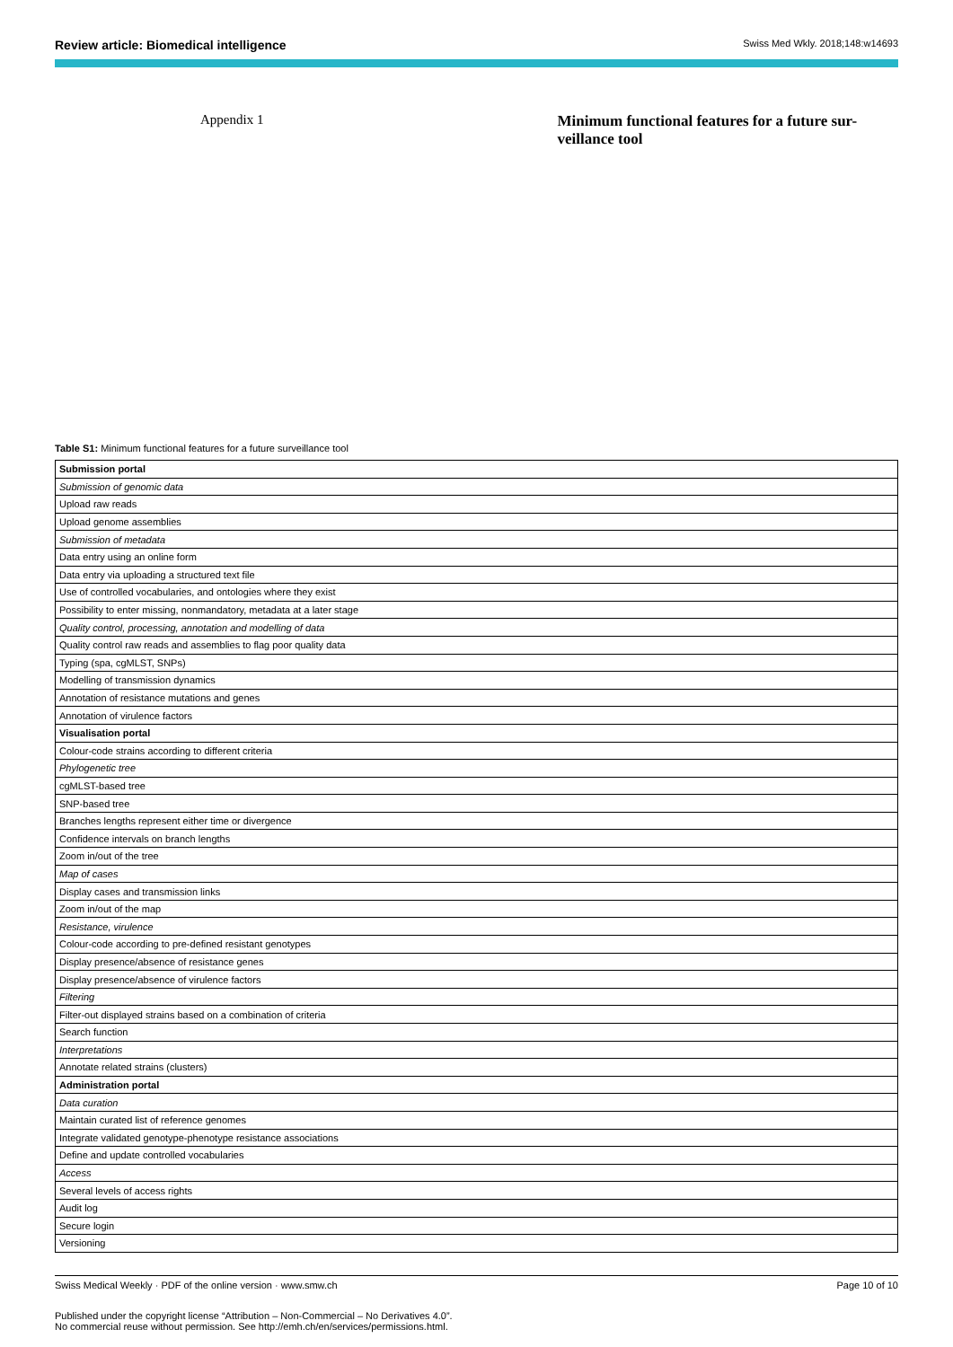Review article: Biomedical intelligence Swiss Med Wkly. 2018;148:w14693
Appendix 1 Minimum functional features for a future sur-veillance tool
Table S1: Minimum functional features for a future surveillance tool
| Submission portal |
| Submission of genomic data |
| Upload raw reads |
| Upload genome assemblies |
| Submission of metadata |
| Data entry using an online form |
| Data entry via uploading a structured text file |
| Use of controlled vocabularies, and ontologies where they exist |
| Possibility to enter missing, nonmandatory, metadata at a later stage |
| Quality control, processing, annotation and modelling of data |
| Quality control raw reads and assemblies to flag poor quality data |
| Typing (spa, cgMLST, SNPs) |
| Modelling of transmission dynamics |
| Annotation of resistance mutations and genes |
| Annotation of virulence factors |
| Visualisation portal |
| Colour-code strains according to different criteria |
| Phylogenetic tree |
| cgMLST-based tree |
| SNP-based tree |
| Branches lengths represent either time or divergence |
| Confidence intervals on branch lengths |
| Zoom in/out of the tree |
| Map of cases |
| Display cases and transmission links |
| Zoom in/out of the map |
| Resistance, virulence |
| Colour-code according to pre-defined resistant genotypes |
| Display presence/absence of resistance genes |
| Display presence/absence of virulence factors |
| Filtering |
| Filter-out displayed strains based on a combination of criteria |
| Search function |
| Interpretations |
| Annotate related strains (clusters) |
| Administration portal |
| Data curation |
| Maintain curated list of reference genomes |
| Integrate validated genotype-phenotype resistance associations |
| Define and update controlled vocabularies |
| Access |
| Several levels of access rights |
| Audit log |
| Secure login |
| Versioning |
Swiss Medical Weekly · PDF of the online version · www.smw.ch Page 10 of 10
Published under the copyright license “Attribution – Non-Commercial – No Derivatives 4.0”.
No commercial reuse without permission. See http://emh.ch/en/services/permissions.html.